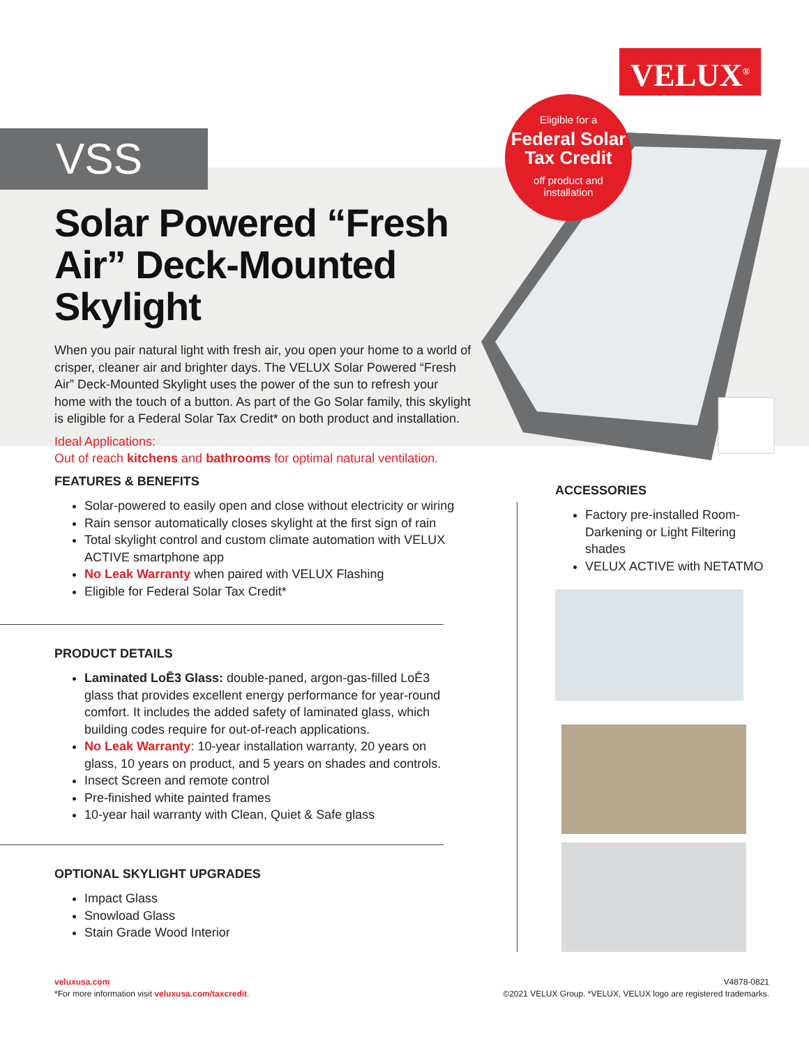VELUX<sup>®</sup>
VSS
Eligible for a
Federal Solar
Tax Credit
off product and
installation
Solar Powered “Fresh Air” Deck-Mounted Skylight
When you pair natural light with fresh air, you open your home to a world of crisper, cleaner air and brighter days. The VELUX Solar Powered “Fresh Air” Deck-Mounted Skylight uses the power of the sun to refresh your home with the touch of a button. As part of the Go Solar family, this skylight is eligible for a Federal Solar Tax Credit* on both product and installation.
Ideal Applications:
Out of reach kitchens and bathrooms for optimal natural ventilation.
FEATURES & BENEFITS
Solar-powered to easily open and close without electricity or wiring
Rain sensor automatically closes skylight at the first sign of rain
Total skylight control and custom climate automation with VELUX ACTIVE smartphone app
No Leak Warranty when paired with VELUX Flashing
Eligible for Federal Solar Tax Credit*
PRODUCT DETAILS
Laminated LoĒ3 Glass: double-paned, argon-gas-filled LoĒ3 glass that provides excellent energy performance for year-round comfort. It includes the added safety of laminated glass, which building codes require for out-of-reach applications.
No Leak Warranty: 10-year installation warranty, 20 years on glass, 10 years on product, and 5 years on shades and controls.
Insect Screen and remote control
Pre-finished white painted frames
10-year hail warranty with Clean, Quiet & Safe glass
OPTIONAL SKYLIGHT UPGRADES
Impact Glass
Snowload Glass
Stain Grade Wood Interior
ACCESSORIES
Factory pre-installed Room-Darkening or Light Filtering shades
VELUX ACTIVE with NETATMO
veluxusa.com
*For more information visit veluxusa.com/taxcredit.
V4878-0821
©2021 VELUX Group. *VELUX, VELUX logo are registered trademarks.